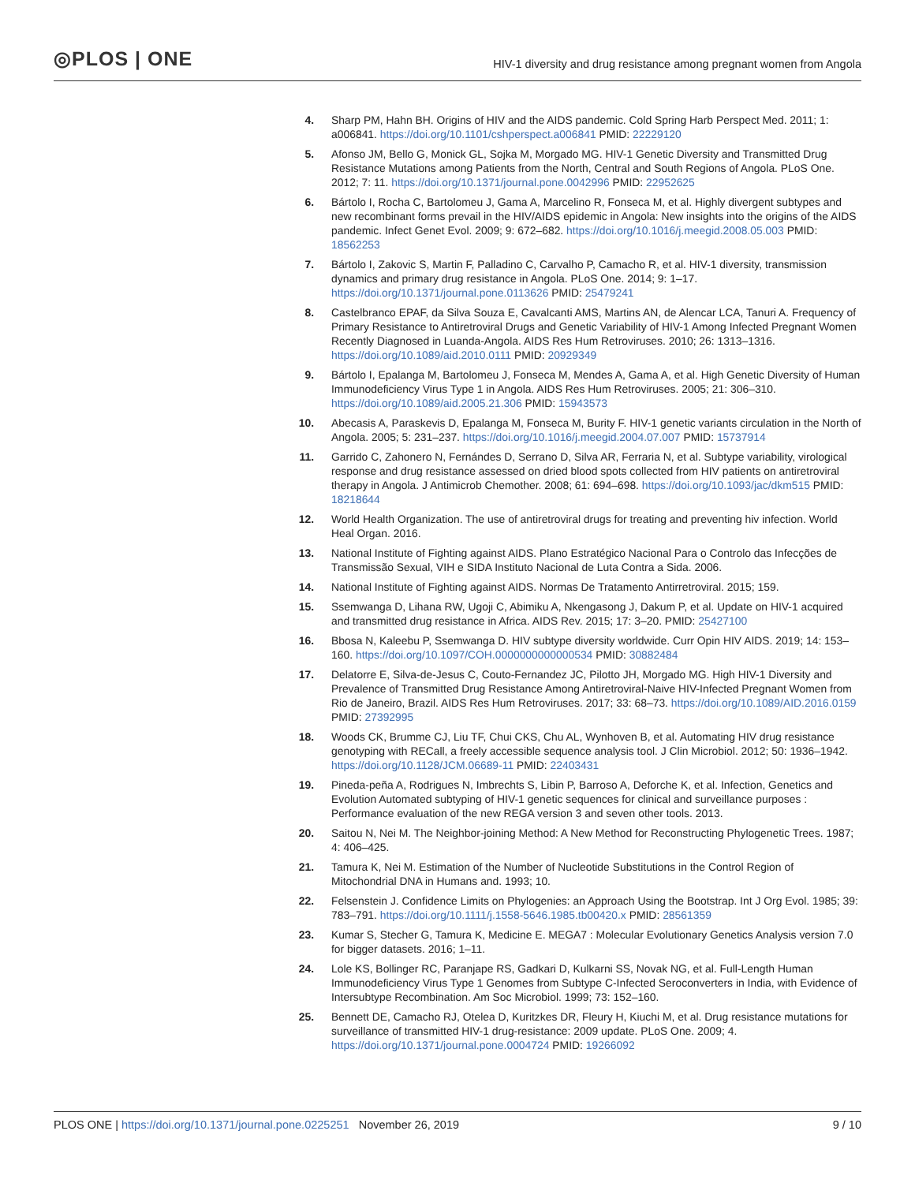◎PLOS | ONE
HIV-1 diversity and drug resistance among pregnant women from Angola
4. Sharp PM, Hahn BH. Origins of HIV and the AIDS pandemic. Cold Spring Harb Perspect Med. 2011; 1: a006841. https://doi.org/10.1101/cshperspect.a006841 PMID: 22229120
5. Afonso JM, Bello G, Monick GL, Sojka M, Morgado MG. HIV-1 Genetic Diversity and Transmitted Drug Resistance Mutations among Patients from the North, Central and South Regions of Angola. PLoS One. 2012; 7: 11. https://doi.org/10.1371/journal.pone.0042996 PMID: 22952625
6. Bártolo I, Rocha C, Bartolomeu J, Gama A, Marcelino R, Fonseca M, et al. Highly divergent subtypes and new recombinant forms prevail in the HIV/AIDS epidemic in Angola: New insights into the origins of the AIDS pandemic. Infect Genet Evol. 2009; 9: 672–682. https://doi.org/10.1016/j.meegid.2008.05.003 PMID: 18562253
7. Bártolo I, Zakovic S, Martin F, Palladino C, Carvalho P, Camacho R, et al. HIV-1 diversity, transmission dynamics and primary drug resistance in Angola. PLoS One. 2014; 9: 1–17. https://doi.org/10.1371/journal.pone.0113626 PMID: 25479241
8. Castelbranco EPAF, da Silva Souza E, Cavalcanti AMS, Martins AN, de Alencar LCA, Tanuri A. Frequency of Primary Resistance to Antiretroviral Drugs and Genetic Variability of HIV-1 Among Infected Pregnant Women Recently Diagnosed in Luanda-Angola. AIDS Res Hum Retroviruses. 2010; 26: 1313–1316. https://doi.org/10.1089/aid.2010.0111 PMID: 20929349
9. Bártolo I, Epalanga M, Bartolomeu J, Fonseca M, Mendes A, Gama A, et al. High Genetic Diversity of Human Immunodeficiency Virus Type 1 in Angola. AIDS Res Hum Retroviruses. 2005; 21: 306–310. https://doi.org/10.1089/aid.2005.21.306 PMID: 15943573
10. Abecasis A, Paraskevis D, Epalanga M, Fonseca M, Burity F. HIV-1 genetic variants circulation in the North of Angola. 2005; 5: 231–237. https://doi.org/10.1016/j.meegid.2004.07.007 PMID: 15737914
11. Garrido C, Zahonero N, Fernándes D, Serrano D, Silva AR, Ferraria N, et al. Subtype variability, virological response and drug resistance assessed on dried blood spots collected from HIV patients on antiretroviral therapy in Angola. J Antimicrob Chemother. 2008; 61: 694–698. https://doi.org/10.1093/jac/dkm515 PMID: 18218644
12. World Health Organization. The use of antiretroviral drugs for treating and preventing hiv infection. World Heal Organ. 2016.
13. National Institute of Fighting against AIDS. Plano Estratégico Nacional Para o Controlo das Infecções de Transmissão Sexual, VIH e SIDA Instituto Nacional de Luta Contra a Sida. 2006.
14. National Institute of Fighting against AIDS. Normas De Tratamento Antirretroviral. 2015; 159.
15. Ssemwanga D, Lihana RW, Ugoji C, Abimiku A, Nkengasong J, Dakum P, et al. Update on HIV-1 acquired and transmitted drug resistance in Africa. AIDS Rev. 2015; 17: 3–20. PMID: 25427100
16. Bbosa N, Kaleebu P, Ssemwanga D. HIV subtype diversity worldwide. Curr Opin HIV AIDS. 2019; 14: 153–160. https://doi.org/10.1097/COH.0000000000000534 PMID: 30882484
17. Delatorre E, Silva-de-Jesus C, Couto-Fernandez JC, Pilotto JH, Morgado MG. High HIV-1 Diversity and Prevalence of Transmitted Drug Resistance Among Antiretroviral-Naive HIV-Infected Pregnant Women from Rio de Janeiro, Brazil. AIDS Res Hum Retroviruses. 2017; 33: 68–73. https://doi.org/10.1089/AID.2016.0159 PMID: 27392995
18. Woods CK, Brumme CJ, Liu TF, Chui CKS, Chu AL, Wynhoven B, et al. Automating HIV drug resistance genotyping with RECall, a freely accessible sequence analysis tool. J Clin Microbiol. 2012; 50: 1936–1942. https://doi.org/10.1128/JCM.06689-11 PMID: 22403431
19. Pineda-peña A, Rodrigues N, Imbrechts S, Libin P, Barroso A, Deforche K, et al. Infection, Genetics and Evolution Automated subtyping of HIV-1 genetic sequences for clinical and surveillance purposes : Performance evaluation of the new REGA version 3 and seven other tools. 2013.
20. Saitou N, Nei M. The Neighbor-joining Method: A New Method for Reconstructing Phylogenetic Trees. 1987; 4: 406–425.
21. Tamura K, Nei M. Estimation of the Number of Nucleotide Substitutions in the Control Region of Mitochondrial DNA in Humans and. 1993; 10.
22. Felsenstein J. Confidence Limits on Phylogenies: an Approach Using the Bootstrap. Int J Org Evol. 1985; 39: 783–791. https://doi.org/10.1111/j.1558-5646.1985.tb00420.x PMID: 28561359
23. Kumar S, Stecher G, Tamura K, Medicine E. MEGA7 : Molecular Evolutionary Genetics Analysis version 7.0 for bigger datasets. 2016; 1–11.
24. Lole KS, Bollinger RC, Paranjape RS, Gadkari D, Kulkarni SS, Novak NG, et al. Full-Length Human Immunodeficiency Virus Type 1 Genomes from Subtype C-Infected Seroconverters in India, with Evidence of Intersubtype Recombination. Am Soc Microbiol. 1999; 73: 152–160.
25. Bennett DE, Camacho RJ, Otelea D, Kuritzkes DR, Fleury H, Kiuchi M, et al. Drug resistance mutations for surveillance of transmitted HIV-1 drug-resistance: 2009 update. PLoS One. 2009; 4. https://doi.org/10.1371/journal.pone.0004724 PMID: 19266092
PLOS ONE | https://doi.org/10.1371/journal.pone.0225251 November 26, 2019
9 / 10